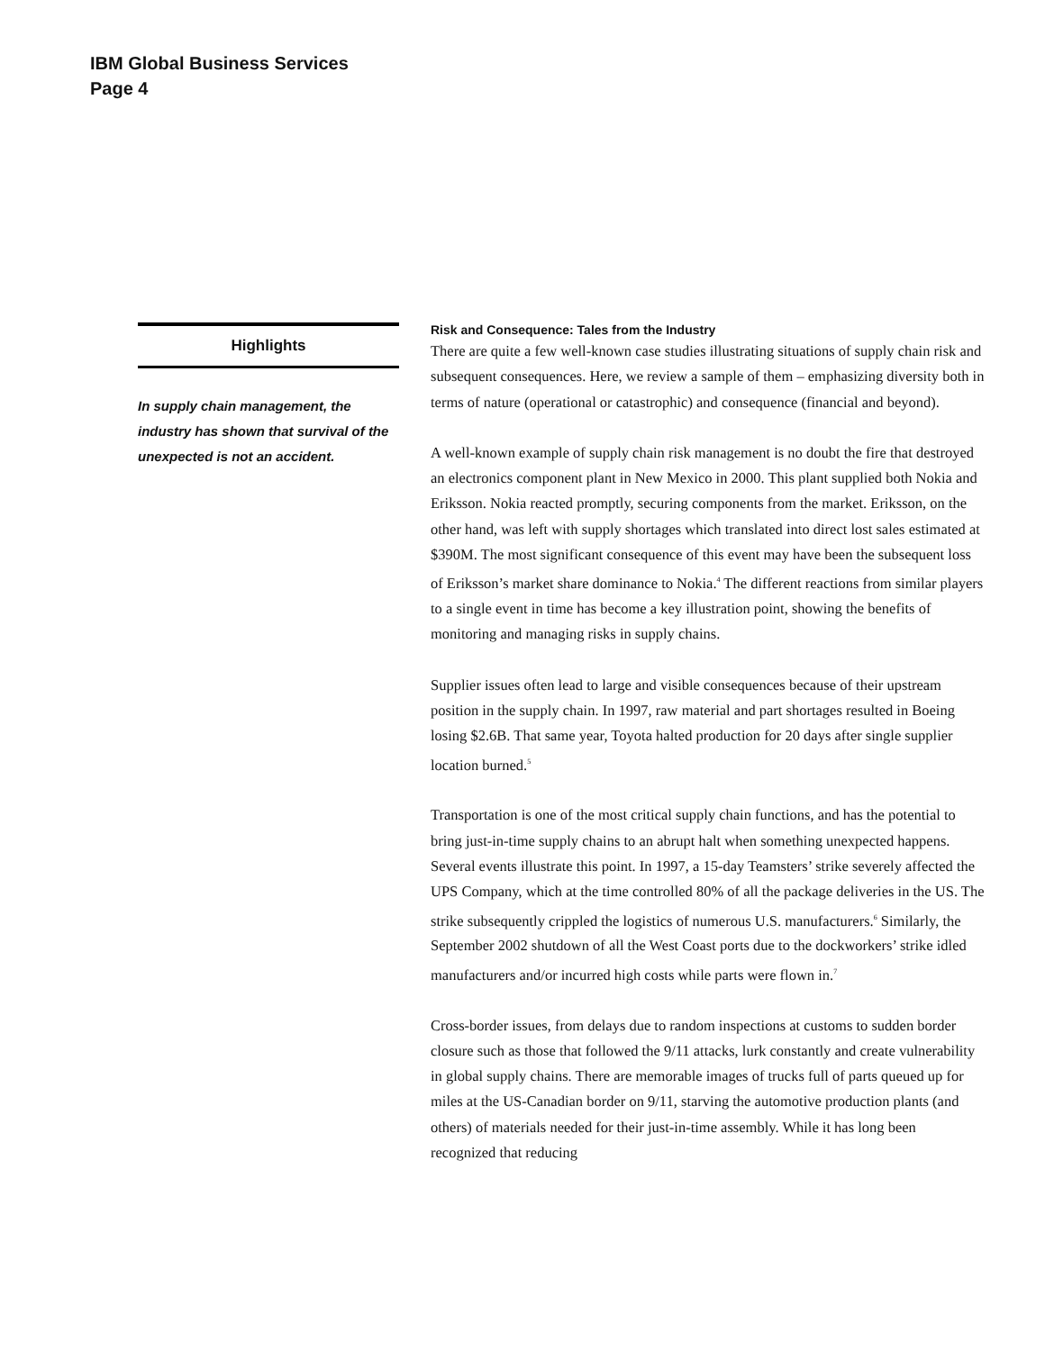IBM Global Business Services
Page 4
Highlights
In supply chain management, the industry has shown that survival of the unexpected is not an accident.
Risk and Consequence: Tales from the Industry
There are quite a few well-known case studies illustrating situations of supply chain risk and subsequent consequences. Here, we review a sample of them – emphasizing diversity both in terms of nature (operational or catastrophic) and consequence (financial and beyond).
A well-known example of supply chain risk management is no doubt the fire that destroyed an electronics component plant in New Mexico in 2000. This plant supplied both Nokia and Eriksson. Nokia reacted promptly, securing components from the market. Eriksson, on the other hand, was left with supply shortages which translated into direct lost sales estimated at $390M. The most significant consequence of this event may have been the subsequent loss of Eriksson’s market share dominance to Nokia.<sup>4</sup> The different reactions from similar players to a single event in time has become a key illustration point, showing the benefits of monitoring and managing risks in supply chains.
Supplier issues often lead to large and visible consequences because of their upstream position in the supply chain. In 1997, raw material and part shortages resulted in Boeing losing $2.6B. That same year, Toyota halted production for 20 days after single supplier location burned.<sup>5</sup>
Transportation is one of the most critical supply chain functions, and has the potential to bring just-in-time supply chains to an abrupt halt when something unexpected happens. Several events illustrate this point. In 1997, a 15-day Teamsters’ strike severely affected the UPS Company, which at the time controlled 80% of all the package deliveries in the US. The strike subsequently crippled the logistics of numerous U.S. manufacturers.<sup>6</sup> Similarly, the September 2002 shutdown of all the West Coast ports due to the dockworkers’ strike idled manufacturers and/or incurred high costs while parts were flown in.<sup>7</sup>
Cross-border issues, from delays due to random inspections at customs to sudden border closure such as those that followed the 9/11 attacks, lurk constantly and create vulnerability in global supply chains. There are memorable images of trucks full of parts queued up for miles at the US-Canadian border on 9/11, starving the automotive production plants (and others) of materials needed for their just-in-time assembly. While it has long been recognized that reducing